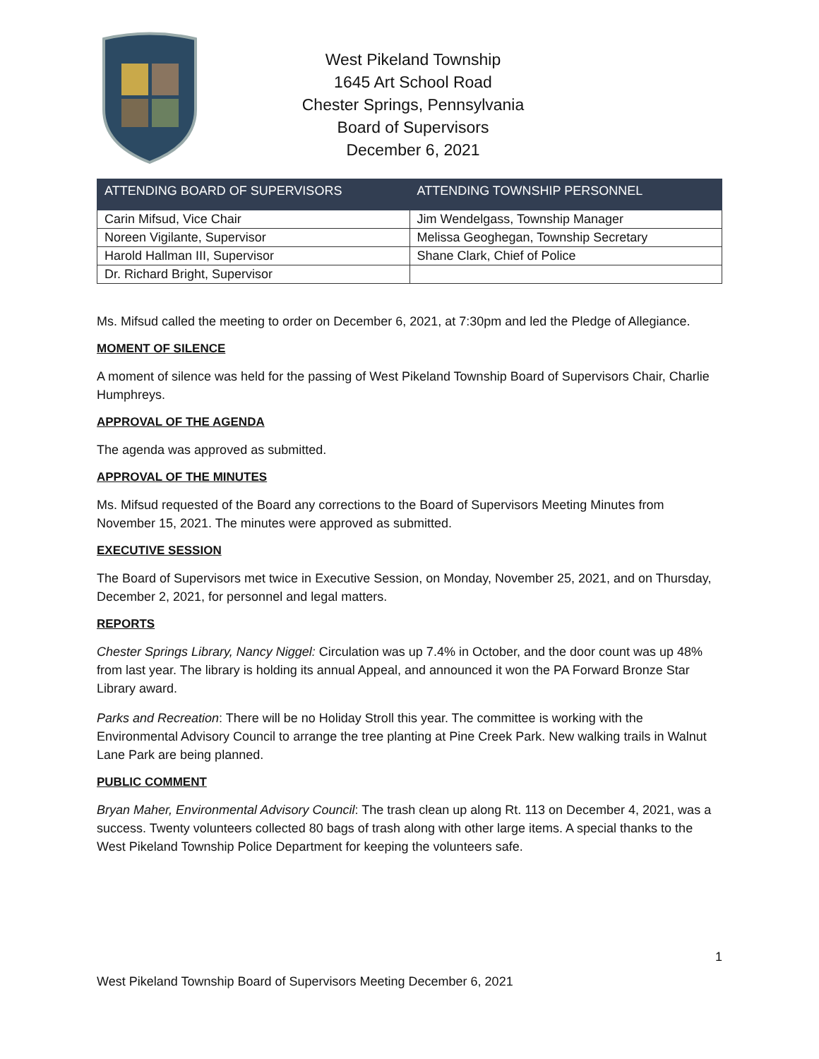West Pikeland Township
1645 Art School Road
Chester Springs, Pennsylvania
Board of Supervisors
December 6, 2021
| ATTENDING BOARD OF SUPERVISORS | ATTENDING TOWNSHIP PERSONNEL |
| --- | --- |
| Carin Mifsud, Vice Chair | Jim Wendelgass, Township Manager |
| Noreen Vigilante, Supervisor | Melissa Geoghegan, Township Secretary |
| Harold Hallman III, Supervisor | Shane Clark, Chief of Police |
| Dr. Richard Bright, Supervisor | |
Ms. Mifsud called the meeting to order on December 6, 2021, at 7:30pm and led the Pledge of Allegiance.
MOMENT OF SILENCE
A moment of silence was held for the passing of West Pikeland Township Board of Supervisors Chair, Charlie Humphreys.
APPROVAL OF THE AGENDA
The agenda was approved as submitted.
APPROVAL OF THE MINUTES
Ms. Mifsud requested of the Board any corrections to the Board of Supervisors Meeting Minutes from November 15, 2021. The minutes were approved as submitted.
EXECUTIVE SESSION
The Board of Supervisors met twice in Executive Session, on Monday, November 25, 2021, and on Thursday, December 2, 2021, for personnel and legal matters.
REPORTS
Chester Springs Library, Nancy Niggel: Circulation was up 7.4% in October, and the door count was up 48% from last year. The library is holding its annual Appeal, and announced it won the PA Forward Bronze Star Library award.
Parks and Recreation: There will be no Holiday Stroll this year. The committee is working with the Environmental Advisory Council to arrange the tree planting at Pine Creek Park. New walking trails in Walnut Lane Park are being planned.
PUBLIC COMMENT
Bryan Maher, Environmental Advisory Council: The trash clean up along Rt. 113 on December 4, 2021, was a success. Twenty volunteers collected 80 bags of trash along with other large items. A special thanks to the West Pikeland Township Police Department for keeping the volunteers safe.
1
West Pikeland Township Board of Supervisors Meeting December 6, 2021